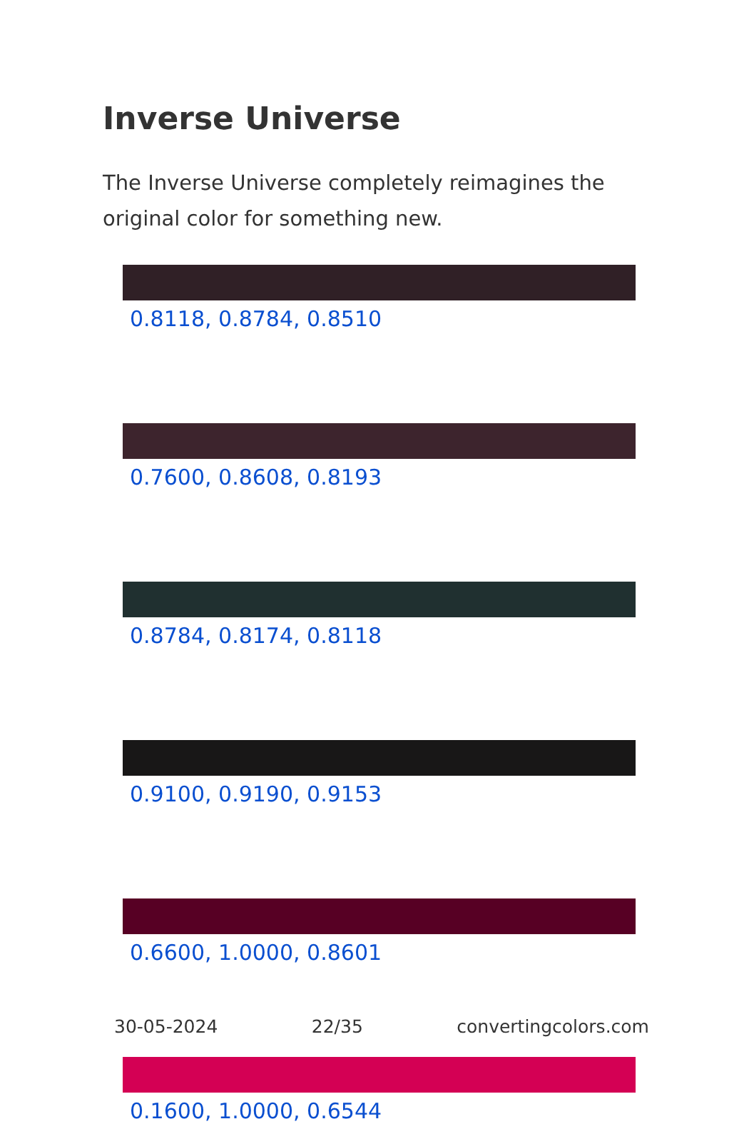Inverse Universe
The Inverse Universe completely reimagines the original color for something new.
0.8118, 0.8784, 0.8510
0.7600, 0.8608, 0.8193
0.8784, 0.8174, 0.8118
0.9100, 0.9190, 0.9153
0.6600, 1.0000, 0.8601
0.1600, 1.0000, 0.6544
30-05-2024 22/35 convertingcolors.com